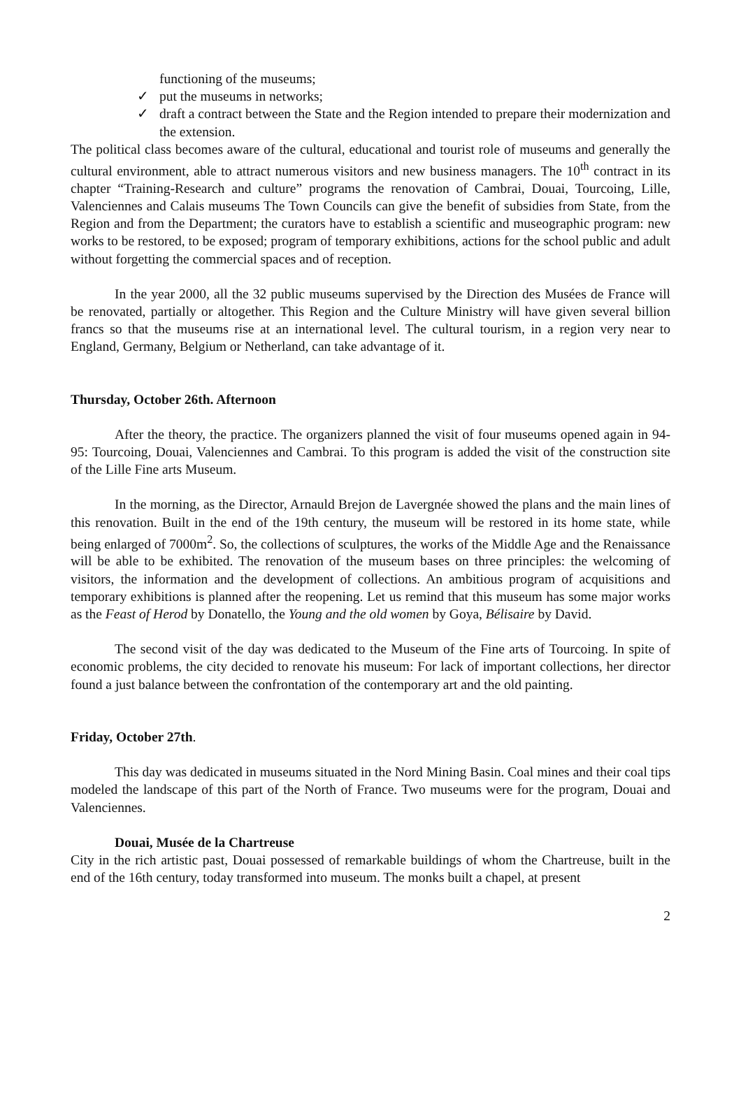functioning of the museums;
✓ put the museums in networks;
✓ draft a contract between the State and the Region intended to prepare their modernization and the extension.
The political class becomes aware of the cultural, educational and tourist role of museums and generally the cultural environment, able to attract numerous visitors and new business managers. The 10<sup>th</sup> contract in its chapter “Training-Research and culture” programs the renovation of Cambrai, Douai, Tourcoing, Lille, Valenciennes and Calais museums The Town Councils can give the benefit of subsidies from State, from the Region and from the Department; the curators have to establish a scientific and museographic program: new works to be restored, to be exposed; program of temporary exhibitions, actions for the school public and adult without forgetting the commercial spaces and of reception.
In the year 2000, all the 32 public museums supervised by the Direction des Musées de France will be renovated, partially or altogether. This Region and the Culture Ministry will have given several billion francs so that the museums rise at an international level. The cultural tourism, in a region very near to England, Germany, Belgium or Netherland, can take advantage of it.
Thursday, October 26th. Afternoon
After the theory, the practice. The organizers planned the visit of four museums opened again in 94-95: Tourcoing, Douai, Valenciennes and Cambrai. To this program is added the visit of the construction site of the Lille Fine arts Museum.
In the morning, as the Director, Arnauld Brejon de Lavergnée showed the plans and the main lines of this renovation. Built in the end of the 19th century, the museum will be restored in its home state, while being enlarged of 7000m<sup>2</sup>. So, the collections of sculptures, the works of the Middle Age and the Renaissance will be able to be exhibited. The renovation of the museum bases on three principles: the welcoming of visitors, the information and the development of collections. An ambitious program of acquisitions and temporary exhibitions is planned after the reopening. Let us remind that this museum has some major works as the Feast of Herod by Donatello, the Young and the old women by Goya, Bélisaire by David.
The second visit of the day was dedicated to the Museum of the Fine arts of Tourcoing. In spite of economic problems, the city decided to renovate his museum: For lack of important collections, her director found a just balance between the confrontation of the contemporary art and the old painting.
Friday, October 27th.
This day was dedicated in museums situated in the Nord Mining Basin. Coal mines and their coal tips modeled the landscape of this part of the North of France. Two museums were for the program, Douai and Valenciennes.
Douai, Musée de la Chartreuse
City in the rich artistic past, Douai possessed of remarkable buildings of whom the Chartreuse, built in the end of the 16th century, today transformed into museum. The monks built a chapel, at present
2